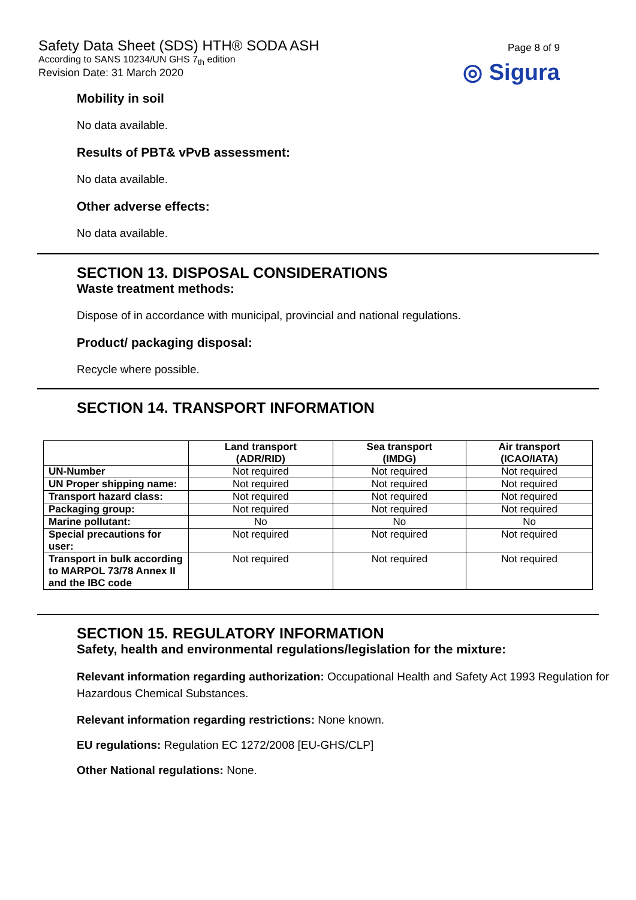Safety Data Sheet (SDS) HTH® SODA ASH
According to SANS 10234/UN GHS 7<sub>th</sub> edition
Revision Date: 31 March 2020
Page 8 of 9
◎ Sigura
Mobility in soil
No data available.
Results of PBT& vPvB assessment:
No data available.
Other adverse effects:
No data available.
SECTION 13. DISPOSAL CONSIDERATIONS
Waste treatment methods:
Dispose of in accordance with municipal, provincial and national regulations.
Product/ packaging disposal:
Recycle where possible.
SECTION 14. TRANSPORT INFORMATION
| | Land transport (ADR/RID) | Sea transport (IMDG) | Air transport (ICAO/IATA) |
| --- | --- | --- | --- |
| UN-Number | Not required | Not required | Not required |
| UN Proper shipping name: | Not required | Not required | Not required |
| Transport hazard class: | Not required | Not required | Not required |
| Packaging group: | Not required | Not required | Not required |
| Marine pollutant: | No | No | No |
| Special precautions for user: | Not required | Not required | Not required |
| Transport in bulk according to MARPOL 73/78 Annex II and the IBC code | Not required | Not required | Not required |
SECTION 15. REGULATORY INFORMATION
Safety, health and environmental regulations/legislation for the mixture:
Relevant information regarding authorization: Occupational Health and Safety Act 1993 Regulation for Hazardous Chemical Substances.
Relevant information regarding restrictions: None known.
EU regulations: Regulation EC 1272/2008 [EU-GHS/CLP]
Other National regulations: None.